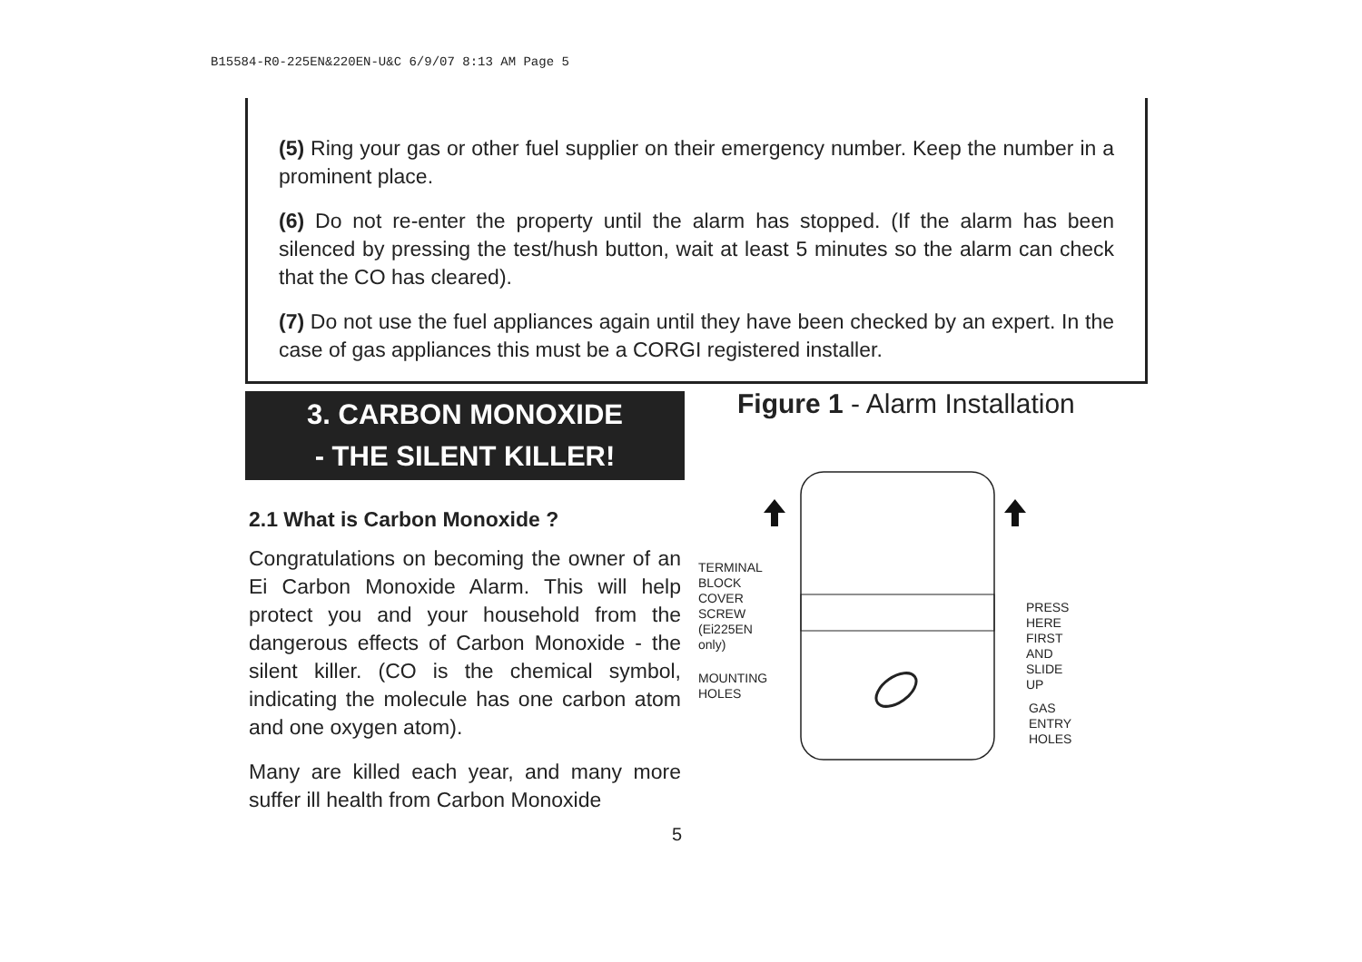B15584-R0-225EN&220EN-U&C 6/9/07 8:13 AM Page 5
(5) Ring your gas or other fuel supplier on their emergency number. Keep the number in a prominent place.
(6) Do not re-enter the property until the alarm has stopped. (If the alarm has been silenced by pressing the test/hush button, wait at least 5 minutes so the alarm can check that the CO has cleared).
(7) Do not use the fuel appliances again until they have been checked by an expert. In the case of gas appliances this must be a CORGI registered installer.
3. CARBON MONOXIDE
- THE SILENT KILLER!
2.1 What is Carbon Monoxide ?
Congratulations on becoming the owner of an Ei Carbon Monoxide Alarm. This will help protect you and your household from the dangerous effects of Carbon Monoxide - the silent killer. (CO is the chemical symbol, indicating the molecule has one carbon atom and one oxygen atom).
Many are killed each year, and many more suffer ill health from Carbon Monoxide
Figure 1 - Alarm Installation
TERMINAL
BLOCK
COVER
SCREW
(Ei225EN only)
MOUNTING
HOLES
PRESS HERE
FIRST AND
SLIDE UP
GAS
ENTRY
HOLES
5